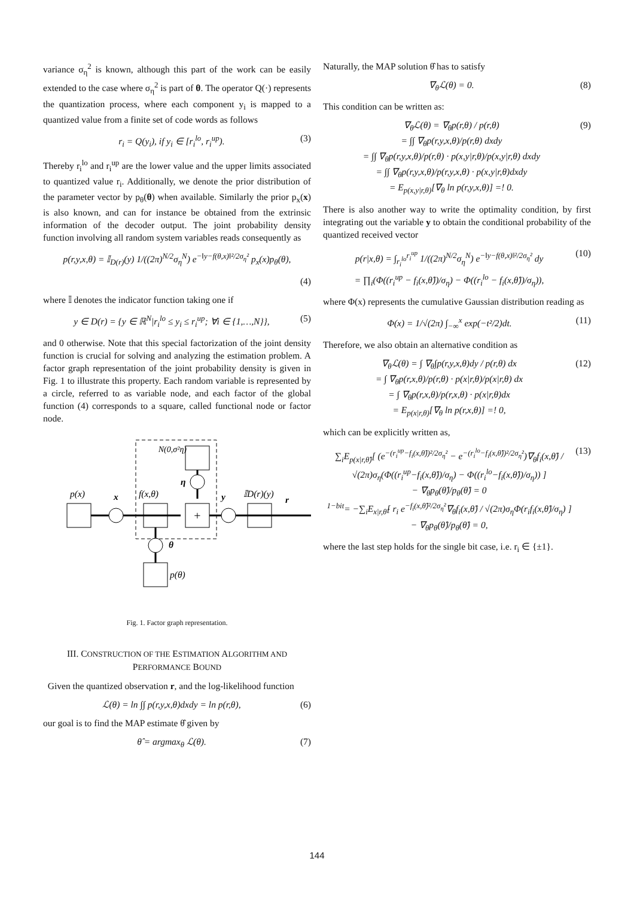variance σ<sub>η</sub><sup>2</sup> is known, although this part of the work can be easily extended to the case where σ<sub>η</sub><sup>2</sup> is part of θ. The operator Q(·) represents the quantization process, where each component y<sub>i</sub> is mapped to a quantized value from a finite set of code words as follows
r<sub>i</sub> = Q(y<sub>i</sub>), if y<sub>i</sub> ∈ [r<sub>i</sub><sup>lo</sup>, r<sub>i</sub><sup>up</sup>). (3)
Thereby r<sub>i</sub><sup>lo</sup> and r<sub>i</sub><sup>up</sup> are the lower value and the upper limits associated to quantized value r<sub>i</sub>. Additionally, we denote the prior distribution of the parameter vector by p<sub>θ</sub>(θ) when available. Similarly the prior p<sub>x</sub>(x) is also known, and can for instance be obtained from the extrinsic information of the decoder output. The joint probability density function involving all random system variables reads consequently as
p(r,y,x,θ) = 𝕀<sub>D(r)</sub>(y) 1/((2π)<sup>N/2</sup>σ<sub>η</sub><sup>N</sup>) e<sup>−‖y−f(θ,x)‖²/2σ<sub>η</sub>²</sup> p<sub>x</sub>(x)p<sub>θ</sub>(θ),
(4)
where 𝕀 denotes the indicator function taking one if
y ∈ D(r) = {y ∈ ℝ<sup>N</sup>|r<sub>i</sub><sup>lo</sup> ≤ y<sub>i</sub> ≤ r<sub>i</sub><sup>up</sup>; ∀i ∈ {1,…,N}}, (5)
and 0 otherwise. Note that this special factorization of the joint density function is crucial for solving and analyzing the estimation problem. A factor graph representation of the joint probability density is given in Fig. 1 to illustrate this property. Each random variable is represented by a circle, referred to as variable node, and each factor of the global function (4) corresponds to a square, called functional node or factor node.
N(0,σ²η)
η
p(x)
x
f(x,θ)
y
𝕀D(r)(y)
r
θ
p(θ)
+
Fig. 1. Factor graph representation.
III. CONSTRUCTION OF THE ESTIMATION ALGORITHM AND PERFORMANCE BOUND
Given the quantized observation r, and the log-likelihood function
ℒ(θ) = ln ∫∫ p(r,y,x,θ)dxdy = ln p(r,θ), (6)
our goal is to find the MAP estimate θ̂ given by
θ̂ = argmax<sub>θ</sub> ℒ(θ). (7)
Naturally, the MAP solution θ̂ has to satisfy
∇<sub>θ</sub>ℒ(θ) = 0. (8)
This condition can be written as:
∇<sub>θ</sub>ℒ(θ) = ∇<sub>θ</sub>p(r,θ) / p(r,θ)
= ∫∫ ∇<sub>θ</sub>p(r,y,x,θ)/p(r,θ) dxdy
= ∫∫ ∇<sub>θ</sub>p(r,y,x,θ)/p(r,θ) · p(x,y|r,θ)/p(x,y|r,θ) dxdy
= ∫∫ ∇<sub>θ</sub>p(r,y,x,θ)/p(r,y,x,θ) · p(x,y|r,θ)dxdy
= E<sub>p(x,y|r,θ)</sub>[∇<sub>θ</sub> ln p(r,y,x,θ)] =! 0. (9)
There is also another way to write the optimality condition, by first integrating out the variable y to obtain the conditional probability of the quantized received vector
p(r|x,θ) = ∫<sub>r<sub>i</sub><sup>lo</sup></sub><sup>r<sub>i</sub><sup>up</sup></sup> 1/((2π)<sup>N/2</sup>σ<sub>η</sub><sup>N</sup>) e<sup>−‖y−f(θ,x)‖²/2σ<sub>η</sub>²</sup> dy
= ∏<sub>i</sub>(Φ((r<sub>i</sub><sup>up</sup> − f<sub>i</sub>(x,θ̂))/σ<sub>η</sub>) − Φ((r<sub>i</sub><sup>lo</sup> − f<sub>i</sub>(x,θ̂))/σ<sub>η</sub>)), (10)
where Φ(x) represents the cumulative Gaussian distribution reading as
Φ(x) = 1/√(2π) ∫<sub>−∞</sub><sup>x</sup> exp(−t²/2)dt. (11)
Therefore, we also obtain an alternative condition as
∇<sub>θ</sub>ℒ(θ) = ∫ ∇<sub>θ</sub>∫p(r,y,x,θ)dy / p(r,θ) dx
= ∫ ∇<sub>θ</sub>p(r,x,θ)/p(r,θ) · p(x|r,θ)/p(x|r,θ) dx
= ∫ ∇<sub>θ</sub>p(r,x,θ)/p(r,x,θ) · p(x|r,θ)dx
= E<sub>p(x|r,θ)</sub>[∇<sub>θ</sub> ln p(r,x,θ)] =! 0, (12)
which can be explicitly written as,
∑<sub>i</sub>E<sub>p(x|r,θ̂)</sub>[ (e<sup>−(r<sub>i</sub><sup>up</sup>−f<sub>i</sub>(x,θ̂))²/2σ<sub>η</sub>²</sup> − e<sup>−(r<sub>i</sub><sup>lo</sup>−f<sub>i</sub>(x,θ̂))²/2σ<sub>η</sub>²</sup>)∇<sub>θ</sub>f<sub>i</sub>(x,θ̂) / √(2π)σ<sub>η</sub>(Φ((r<sub>i</sub><sup>up</sup>−f<sub>i</sub>(x,θ̂))/σ<sub>η</sub>) − Φ((r<sub>i</sub><sup>lo</sup>−f<sub>i</sub>(x,θ̂))/σ<sub>η</sub>)) ]
− ∇<sub>θ</sub>p<sub>θ</sub>(θ̂)/p<sub>θ</sub>(θ̂) = 0
<sup>1−bit</sup>= −∑<sub>i</sub>E<sub>x|r,θ̂</sub>[ r<sub>i</sub> e<sup>−f<sub>i</sub>(x,θ̂)²/2σ<sub>η</sub>²</sup>∇<sub>θ</sub>f<sub>i</sub>(x,θ̂) / √(2π)σ<sub>η</sub>Φ(r<sub>i</sub>f<sub>i</sub>(x,θ̂)/σ<sub>η</sub>) ] − ∇<sub>θ</sub>p<sub>θ</sub>(θ̂)/p<sub>θ</sub>(θ̂) = 0, (13)
where the last step holds for the single bit case, i.e. r<sub>i</sub> ∈ {±1}.
144